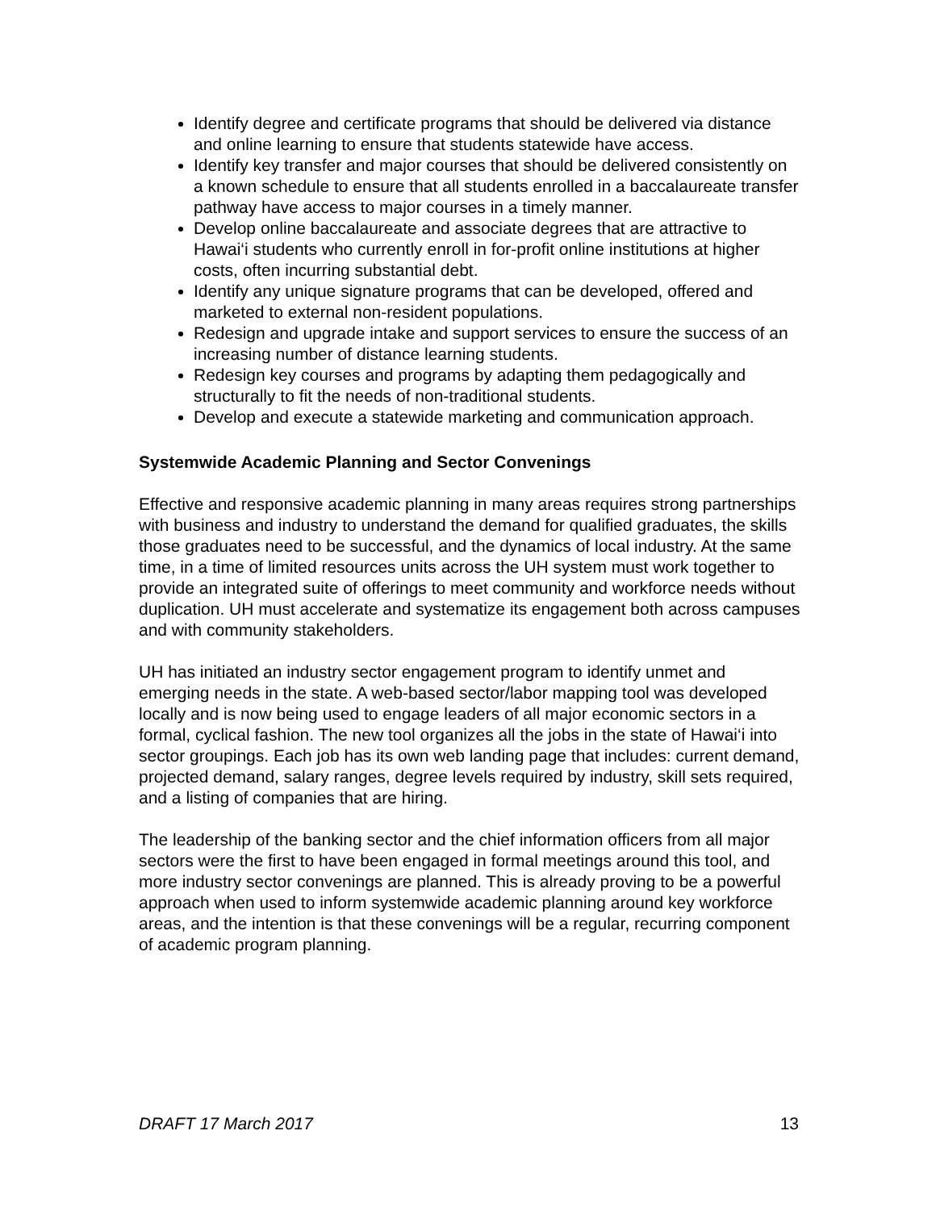Identify degree and certificate programs that should be delivered via distance and online learning to ensure that students statewide have access.
Identify key transfer and major courses that should be delivered consistently on a known schedule to ensure that all students enrolled in a baccalaureate transfer pathway have access to major courses in a timely manner.
Develop online baccalaureate and associate degrees that are attractive to Hawai‘i students who currently enroll in for-profit online institutions at higher costs, often incurring substantial debt.
Identify any unique signature programs that can be developed, offered and marketed to external non-resident populations.
Redesign and upgrade intake and support services to ensure the success of an increasing number of distance learning students.
Redesign key courses and programs by adapting them pedagogically and structurally to fit the needs of non-traditional students.
Develop and execute a statewide marketing and communication approach.
Systemwide Academic Planning and Sector Convenings
Effective and responsive academic planning in many areas requires strong partnerships with business and industry to understand the demand for qualified graduates, the skills those graduates need to be successful, and the dynamics of local industry. At the same time, in a time of limited resources units across the UH system must work together to provide an integrated suite of offerings to meet community and workforce needs without duplication. UH must accelerate and systematize its engagement both across campuses and with community stakeholders.
UH has initiated an industry sector engagement program to identify unmet and emerging needs in the state. A web-based sector/labor mapping tool was developed locally and is now being used to engage leaders of all major economic sectors in a formal, cyclical fashion. The new tool organizes all the jobs in the state of Hawai‘i into sector groupings. Each job has its own web landing page that includes: current demand, projected demand, salary ranges, degree levels required by industry, skill sets required, and a listing of companies that are hiring.
The leadership of the banking sector and the chief information officers from all major sectors were the first to have been engaged in formal meetings around this tool, and more industry sector convenings are planned. This is already proving to be a powerful approach when used to inform systemwide academic planning around key workforce areas, and the intention is that these convenings will be a regular, recurring component of academic program planning.
DRAFT 17 March 2017 13